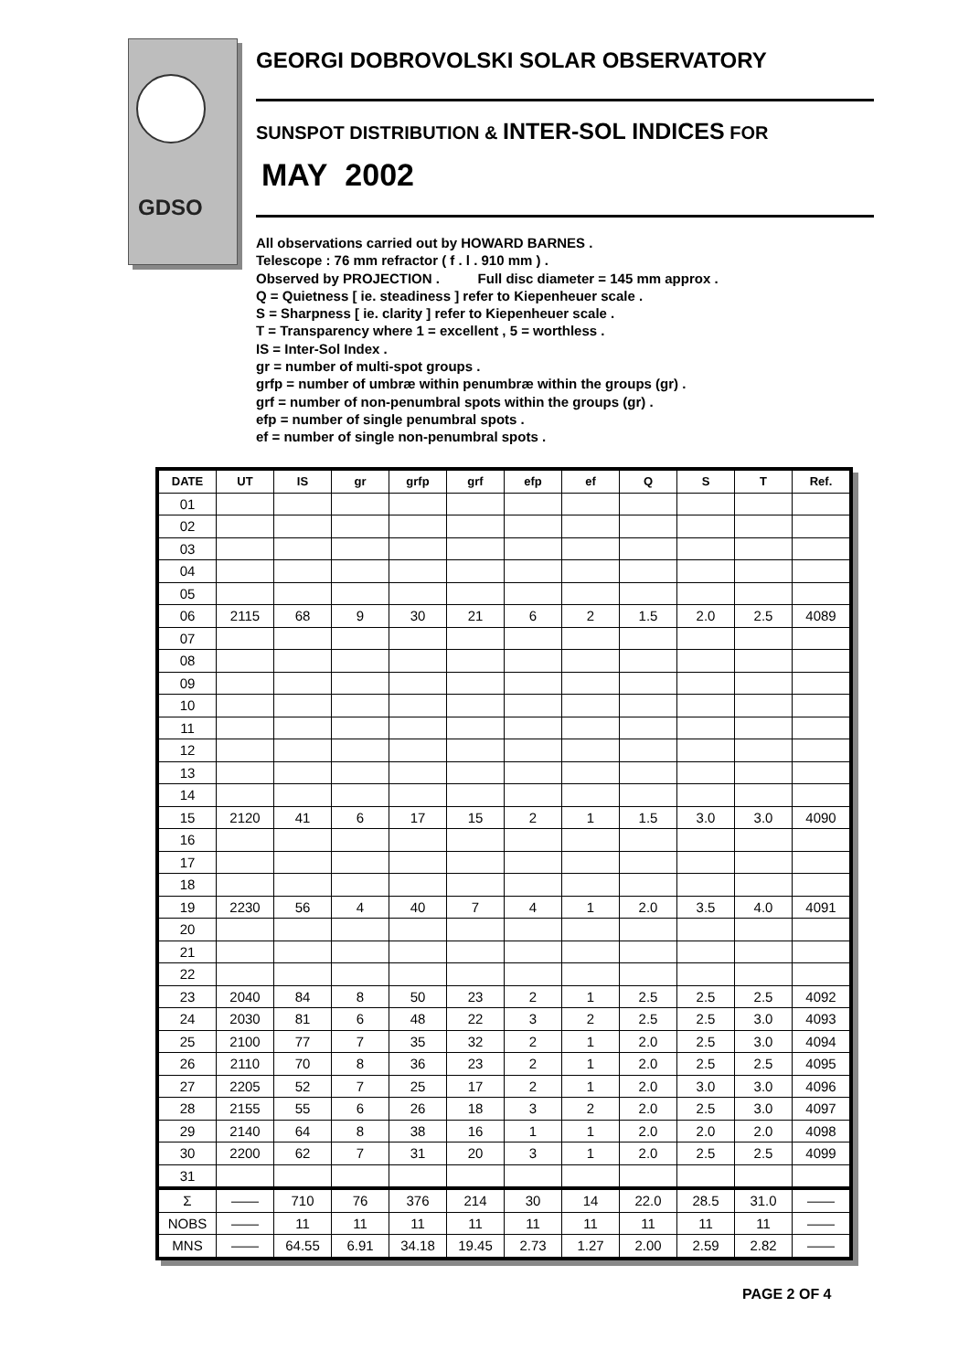GDSO
GEORGI DOBROVOLSKI SOLAR OBSERVATORY
SUNSPOT DISTRIBUTION & INTER-SOL INDICES FOR
MAY 2002
All observations carried out by HOWARD BARNES .
Telescope : 76 mm refractor ( f . l . 910 mm ) .
Observed by PROJECTION . Full disc diameter = 145 mm approx .
Q = Quietness [ ie. steadiness ] refer to Kiepenheuer scale .
S = Sharpness [ ie. clarity ] refer to Kiepenheuer scale .
T = Transparency where 1 = excellent , 5 = worthless .
IS = Inter-Sol Index .
gr = number of multi-spot groups .
grfp = number of umbræ within penumbræ within the groups (gr) .
grf = number of non-penumbral spots within the groups (gr) .
efp = number of single penumbral spots .
ef = number of single non-penumbral spots .
| DATE | UT | IS | gr | grfp | grf | efp | ef | Q | S | T | Ref. |
| --- | --- | --- | --- | --- | --- | --- | --- | --- | --- | --- | --- |
| 01 | | | | | | | | | | | |
| 02 | | | | | | | | | | | |
| 03 | | | | | | | | | | | |
| 04 | | | | | | | | | | | |
| 05 | | | | | | | | | | | |
| 06 | 2115 | 68 | 9 | 30 | 21 | 6 | 2 | 1.5 | 2.0 | 2.5 | 4089 |
| 07 | | | | | | | | | | | |
| 08 | | | | | | | | | | | |
| 09 | | | | | | | | | | | |
| 10 | | | | | | | | | | | |
| 11 | | | | | | | | | | | |
| 12 | | | | | | | | | | | |
| 13 | | | | | | | | | | | |
| 14 | | | | | | | | | | | |
| 15 | 2120 | 41 | 6 | 17 | 15 | 2 | 1 | 1.5 | 3.0 | 3.0 | 4090 |
| 16 | | | | | | | | | | | |
| 17 | | | | | | | | | | | |
| 18 | | | | | | | | | | | |
| 19 | 2230 | 56 | 4 | 40 | 7 | 4 | 1 | 2.0 | 3.5 | 4.0 | 4091 |
| 20 | | | | | | | | | | | |
| 21 | | | | | | | | | | | |
| 22 | | | | | | | | | | | |
| 23 | 2040 | 84 | 8 | 50 | 23 | 2 | 1 | 2.5 | 2.5 | 2.5 | 4092 |
| 24 | 2030 | 81 | 6 | 48 | 22 | 3 | 2 | 2.5 | 2.5 | 3.0 | 4093 |
| 25 | 2100 | 77 | 7 | 35 | 32 | 2 | 1 | 2.0 | 2.5 | 3.0 | 4094 |
| 26 | 2110 | 70 | 8 | 36 | 23 | 2 | 1 | 2.0 | 2.5 | 2.5 | 4095 |
| 27 | 2205 | 52 | 7 | 25 | 17 | 2 | 1 | 2.0 | 3.0 | 3.0 | 4096 |
| 28 | 2155 | 55 | 6 | 26 | 18 | 3 | 2 | 2.0 | 2.5 | 3.0 | 4097 |
| 29 | 2140 | 64 | 8 | 38 | 16 | 1 | 1 | 2.0 | 2.0 | 2.0 | 4098 |
| 30 | 2200 | 62 | 7 | 31 | 20 | 3 | 1 | 2.0 | 2.5 | 2.5 | 4099 |
| 31 | | | | | | | | | | | |
| Σ | —— | 710 | 76 | 376 | 214 | 30 | 14 | 22.0 | 28.5 | 31.0 | —— |
| NOBS | —— | 11 | 11 | 11 | 11 | 11 | 11 | 11 | 11 | 11 | —— |
| MNS | —— | 64.55 | 6.91 | 34.18 | 19.45 | 2.73 | 1.27 | 2.00 | 2.59 | 2.82 | —— |
PAGE 2 OF 4